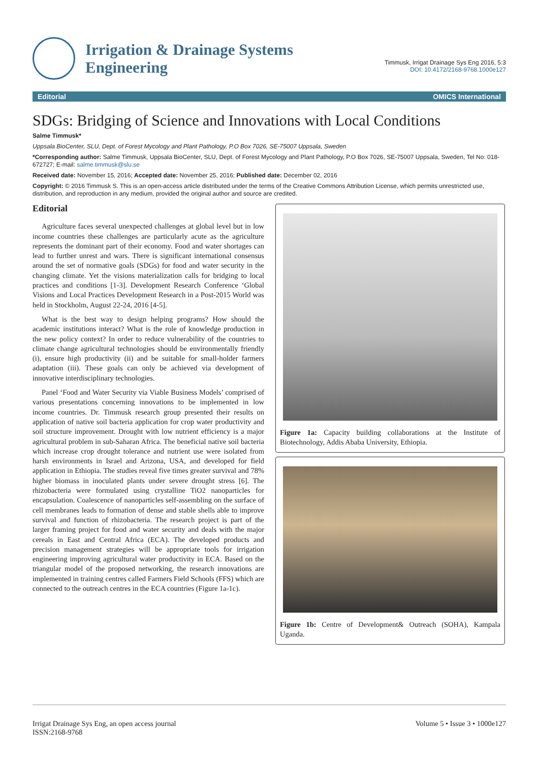Irrigation & Drainage Systems
Engineering
Timmusk, Irrigat Drainage Sys Eng 2016, 5:3
DOI: 10.4172/2168-9768.1000e127
Editorial OMICS International
SDGs: Bridging of Science and Innovations with Local Conditions
Salme Timmusk*
Uppsala BioCenter, SLU, Dept. of Forest Mycology and Plant Pathology, P.O Box 7026, SE-75007 Uppsala, Sweden
*Corresponding author: Salme Timmusk, Uppsala BioCenter, SLU, Dept. of Forest Mycology and Plant Pathology, P.O Box 7026, SE-75007 Uppsala, Sweden, Tel No: 018-672727; E-mail: salme.timmusk@slu.se
Received date: November 15, 2016; Accepted date: November 25, 2016; Published date: December 02, 2016
Copyright: © 2016 Timmusk S. This is an open-access article distributed under the terms of the Creative Commons Attribution License, which permits unrestricted use, distribution, and reproduction in any medium, provided the original author and source are credited.
Editorial
Agriculture faces several unexpected challenges at global level but in low income countries these challenges are particularly acute as the agriculture represents the dominant part of their economy. Food and water shortages can lead to further unrest and wars. There is significant international consensus around the set of normative goals (SDGs) for food and water security in the changing climate. Yet the visions materialization calls for bridging to local practices and conditions [1-3]. Development Research Conference ‘Global Visions and Local Practices Development Research in a Post-2015 World was held in Stockholm, August 22-24, 2016 [4-5].
What is the best way to design helping programs? How should the academic institutions interact? What is the role of knowledge production in the new policy context? In order to reduce vulnerability of the countries to climate change agricultural technologies should be environmentally friendly (i), ensure high productivity (ii) and be suitable for small-holder farmers adaptation (iii). These goals can only be achieved via development of innovative interdisciplinary technologies.
Panel ‘Food and Water Security via Viable Business Models’ comprised of various presentations concerning innovations to be implemented in low income countries. Dr. Timmusk research group presented their results on application of native soil bacteria application for crop water productivity and soil structure improvement. Drought with low nutrient efficiency is a major agricultural problem in sub-Saharan Africa. The beneficial native soil bacteria which increase crop drought tolerance and nutrient use were isolated from harsh environments in Israel and Arizona, USA, and developed for field application in Ethiopia. The studies reveal five times greater survival and 78% higher biomass in inoculated plants under severe drought stress [6]. The rhizobacteria were formulated using crystalline TiO2 nanoparticles for encapsulation. Coalescence of nanoparticles self-assembling on the surface of cell membranes leads to formation of dense and stable shells able to improve survival and function of rhizobacteria. The research project is part of the larger framing project for food and water security and deals with the major cereals in East and Central Africa (ECA). The developed products and precision management strategies will be appropriate tools for irrigation engineering improving agricultural water productivity in ECA. Based on the triangular model of the proposed networking, the research innovations are implemented in training centres called Farmers Field Schools (FFS) which are connected to the outreach centres in the ECA countries (Figure 1a-1c).
Figure 1a: Capacity building collaborations at the Institute of Biotechnology, Addis Ababa University, Ethiopia.
Figure 1b: Centre of Development& Outreach (SOHA), Kampala Uganda.
Irrigat Drainage Sys Eng, an open access journal
ISSN:2168-9768
Volume 5 • Issue 3 • 1000e127